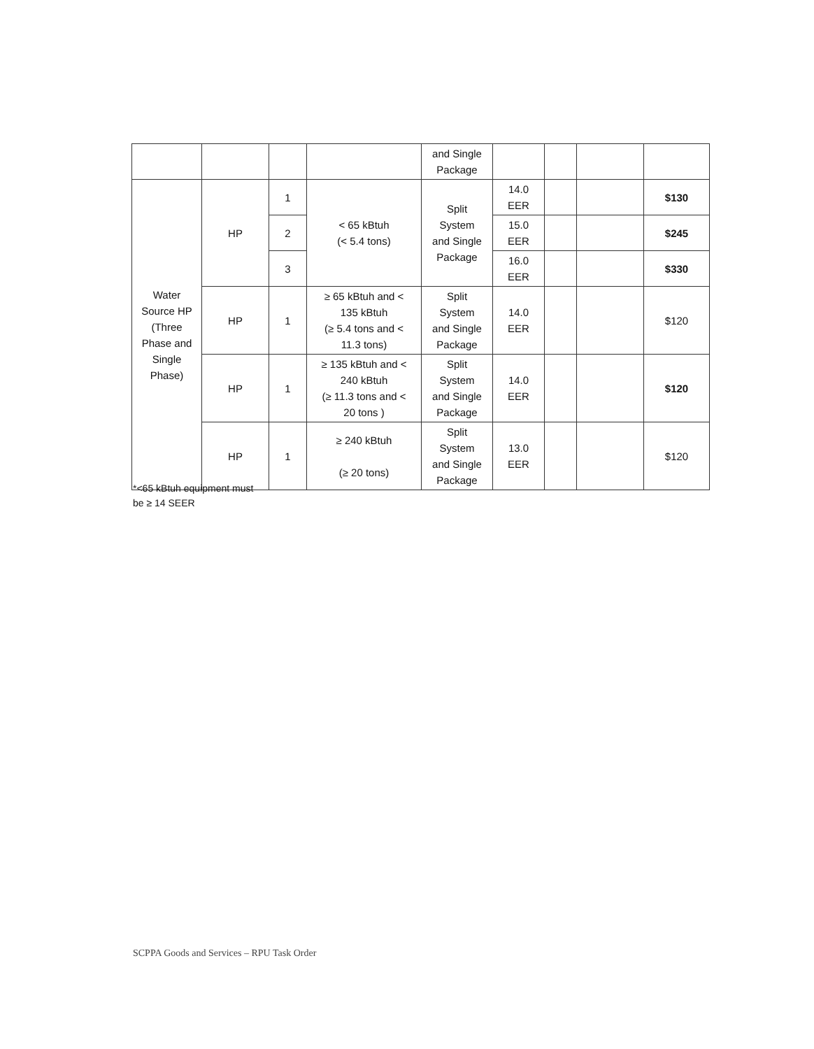| | | | | and Single Package | | | | |
| Water Source HP (Three Phase and Single Phase) | HP | 1 | < 65 kBtuh (< 5.4 tons) | Split System and Single Package | 14.0 EER | | | $130 |
| | | 2 | | | 15.0 EER | | | $245 |
| | | 3 | | | 16.0 EER | | | $330 |
| | HP | 1 | ≥ 65 kBtuh and < 135 kBtuh (≥ 5.4 tons and < 11.3 tons) | Split System and Single Package | 14.0 EER | | | $120 |
| | HP | 1 | ≥ 135 kBtuh and < 240 kBtuh (≥ 11.3 tons and < 20 tons ) | Split System and Single Package | 14.0 EER | | | $120 |
| | HP | 1 | ≥ 240 kBtuh (≥ 20 tons) | Split System and Single Package | 13.0 EER | | | $120 |
*<65 kBtuh equipment must
be ≥ 14 SEER
SCPPA Goods and Services – RPU Task Order